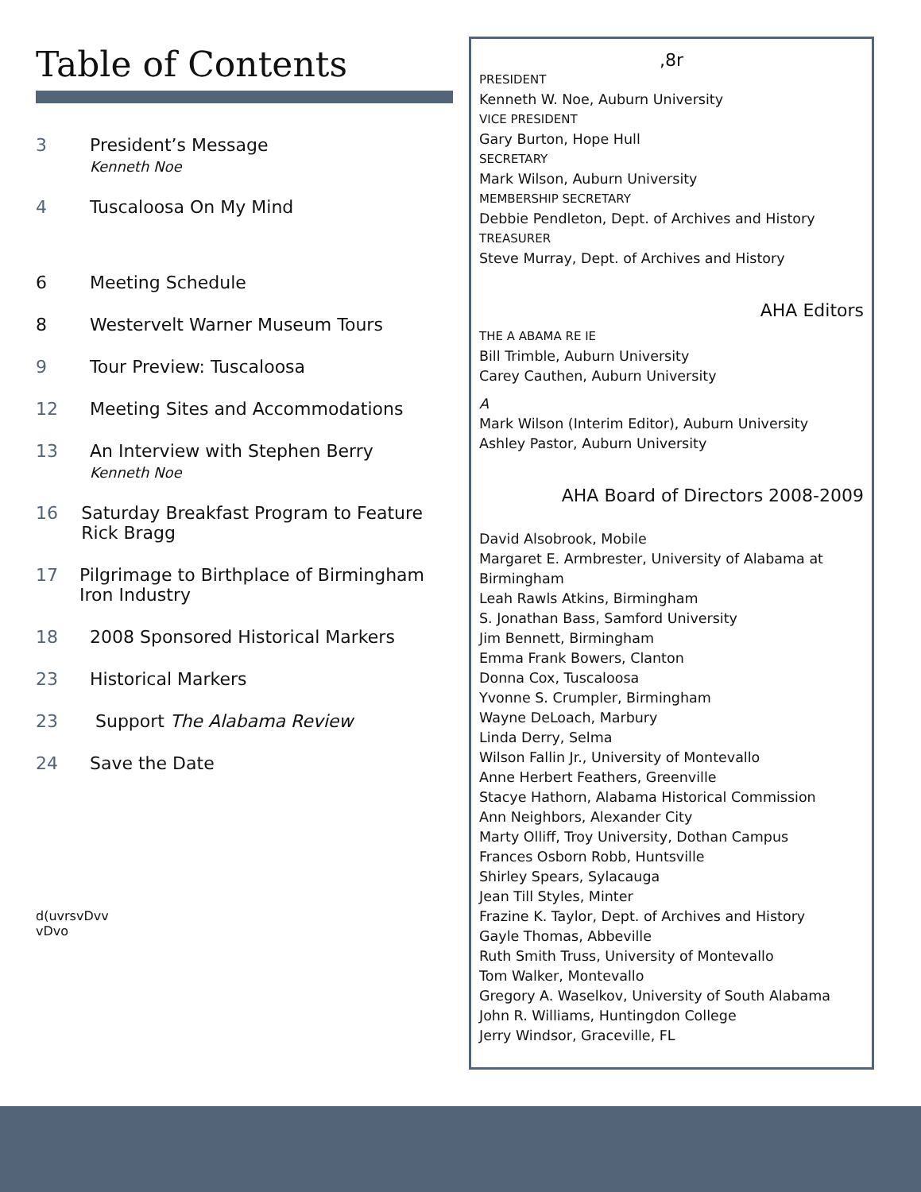Table of Contents
3 President’s Message
Kenneth Noe
4 Tuscaloosa On My Mind
6 Meeting Schedule
8 Westervelt Warner Museum Tours
9 Tour Preview: Tuscaloosa
12 Meeting Sites and Accommodations
13 An Interview with Stephen Berry
Kenneth Noe
16 Saturday Breakfast Program to Feature Rick Bragg
17 Pilgrimage to Birthplace of Birmingham Iron Industry
18 2008 Sponsored Historical Markers
23 Historical Markers
23 Support The Alabama Review
24 Save the Date
d(uvrsvDvv
vDvo
,8r
PRESIDENT
Kenneth W. Noe, Auburn University
VICE PRESIDENT
Gary Burton, Hope Hull
SECRETARY
Mark Wilson, Auburn University
MEMBERSHIP SECRETARY
Debbie Pendleton, Dept. of Archives and History
TREASURER
Steve Murray, Dept. of Archives and History
AHA Editors
THE A ABAMA RE IE
Bill Trimble, Auburn University
Carey Cauthen, Auburn University
A
Mark Wilson (Interim Editor), Auburn University
Ashley Pastor, Auburn University
AHA Board of Directors 2008-2009
David Alsobrook, Mobile
Margaret E. Armbrester, University of Alabama at Birmingham
Leah Rawls Atkins, Birmingham
S. Jonathan Bass, Samford University
Jim Bennett, Birmingham
Emma Frank Bowers, Clanton
Donna Cox, Tuscaloosa
Yvonne S. Crumpler, Birmingham
Wayne DeLoach, Marbury
Linda Derry, Selma
Wilson Fallin Jr., University of Montevallo
Anne Herbert Feathers, Greenville
Stacye Hathorn, Alabama Historical Commission
Ann Neighbors, Alexander City
Marty Olliff, Troy University, Dothan Campus
Frances Osborn Robb, Huntsville
Shirley Spears, Sylacauga
Jean Till Styles, Minter
Frazine K. Taylor, Dept. of Archives and History
Gayle Thomas, Abbeville
Ruth Smith Truss, University of Montevallo
Tom Walker, Montevallo
Gregory A. Waselkov, University of South Alabama
John R. Williams, Huntingdon College
Jerry Windsor, Graceville, FL